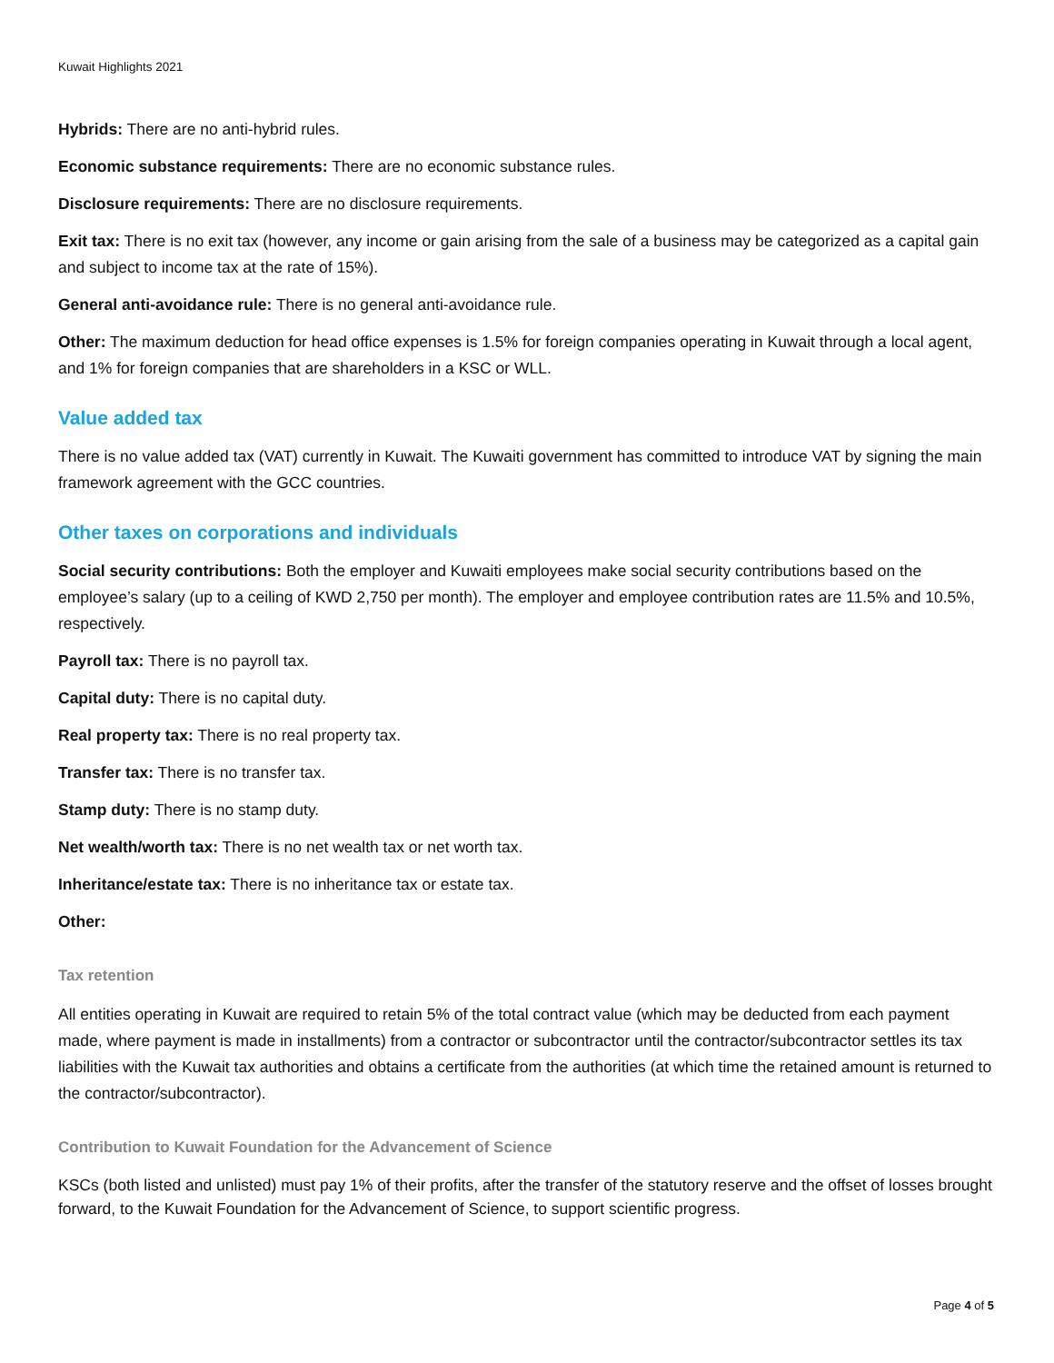Kuwait Highlights 2021
Hybrids: There are no anti-hybrid rules.
Economic substance requirements: There are no economic substance rules.
Disclosure requirements: There are no disclosure requirements.
Exit tax: There is no exit tax (however, any income or gain arising from the sale of a business may be categorized as a capital gain and subject to income tax at the rate of 15%).
General anti-avoidance rule: There is no general anti-avoidance rule.
Other: The maximum deduction for head office expenses is 1.5% for foreign companies operating in Kuwait through a local agent, and 1% for foreign companies that are shareholders in a KSC or WLL.
Value added tax
There is no value added tax (VAT) currently in Kuwait. The Kuwaiti government has committed to introduce VAT by signing the main framework agreement with the GCC countries.
Other taxes on corporations and individuals
Social security contributions: Both the employer and Kuwaiti employees make social security contributions based on the employee’s salary (up to a ceiling of KWD 2,750 per month). The employer and employee contribution rates are 11.5% and 10.5%, respectively.
Payroll tax: There is no payroll tax.
Capital duty: There is no capital duty.
Real property tax: There is no real property tax.
Transfer tax: There is no transfer tax.
Stamp duty: There is no stamp duty.
Net wealth/worth tax: There is no net wealth tax or net worth tax.
Inheritance/estate tax: There is no inheritance tax or estate tax.
Other:
Tax retention
All entities operating in Kuwait are required to retain 5% of the total contract value (which may be deducted from each payment made, where payment is made in installments) from a contractor or subcontractor until the contractor/subcontractor settles its tax liabilities with the Kuwait tax authorities and obtains a certificate from the authorities (at which time the retained amount is returned to the contractor/subcontractor).
Contribution to Kuwait Foundation for the Advancement of Science
KSCs (both listed and unlisted) must pay 1% of their profits, after the transfer of the statutory reserve and the offset of losses brought forward, to the Kuwait Foundation for the Advancement of Science, to support scientific progress.
Page 4 of 5